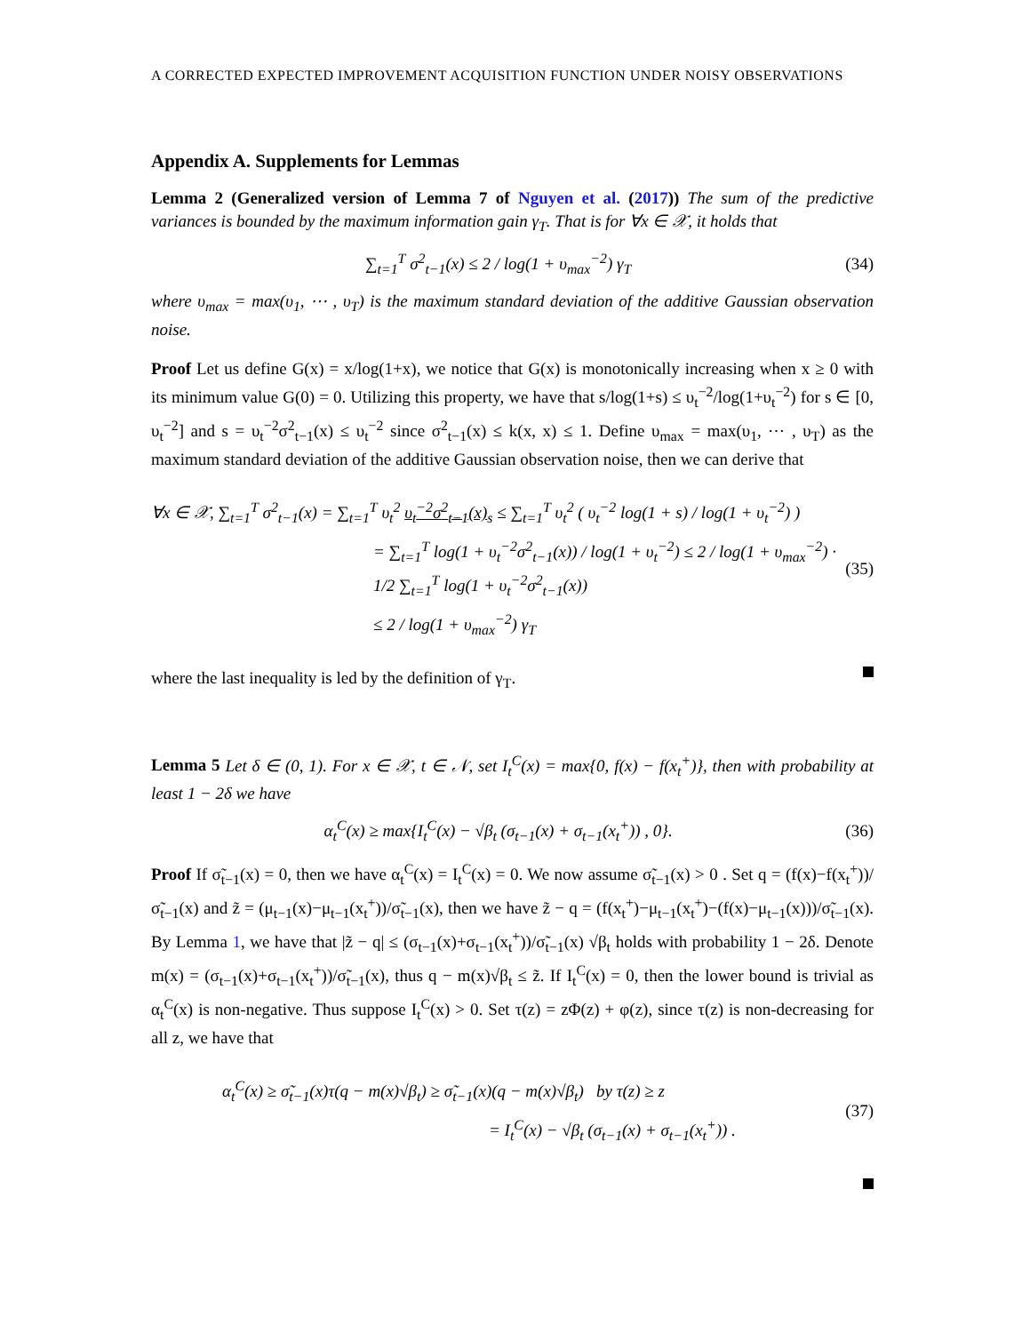A CORRECTED EXPECTED IMPROVEMENT ACQUISITION FUNCTION UNDER NOISY OBSERVATIONS
Appendix A. Supplements for Lemmas
Lemma 2 (Generalized version of Lemma 7 of Nguyen et al. (2017)) The sum of the predictive variances is bounded by the maximum information gain γ<sub>T</sub>. That is for ∀x ∈ 𝒳, it holds that
∑<sub>t=1</sub><sup>T</sup> σ<sup>2</sup><sub>t−1</sub>(x) ≤ 2 / log(1 + υ<sub>max</sub><sup>−2</sup>) γ<sub>T</sub> (34)
where υ<sub>max</sub> = max(υ<sub>1</sub>, ⋯ , υ<sub>T</sub>) is the maximum standard deviation of the additive Gaussian observation noise.
Proof Let us define G(x) = x/log(1+x), we notice that G(x) is monotonically increasing when x ≥ 0 with its minimum value G(0) = 0. Utilizing this property, we have that s/log(1+s) ≤ υ<sub>t</sub><sup>−2</sup>/log(1+υ<sub>t</sub><sup>−2</sup>) for s ∈ [0, υ<sub>t</sub><sup>−2</sup>] and s = υ<sub>t</sub><sup>−2</sup>σ<sup>2</sup><sub>t−1</sub>(x) ≤ υ<sub>t</sub><sup>−2</sup> since σ<sup>2</sup><sub>t−1</sub>(x) ≤ k(x, x) ≤ 1. Define υ<sub>max</sub> = max(υ<sub>1</sub>, ⋯ , υ<sub>T</sub>) as the maximum standard deviation of the additive Gaussian observation noise, then we can derive that
∀x ∈ 𝒳, ∑<sub>t=1</sub><sup>T</sup> σ<sup>2</sup><sub>t−1</sub>(x) = ∑<sub>t=1</sub><sup>T</sup> υ<sub>t</sub><sup>2</sup> υ<sub>t</sub><sup>−2</sup>σ<sup>2</sup><sub>t−1</sub>(x)<sub>s</sub> ≤ ∑<sub>t=1</sub><sup>T</sup> υ<sub>t</sub><sup>2</sup> ( υ<sub>t</sub><sup>−2</sup> log(1 + s) / log(1 + υ<sub>t</sub><sup>−2</sup>) )
= ∑<sub>t=1</sub><sup>T</sup> log(1 + υ<sub>t</sub><sup>−2</sup>σ<sup>2</sup><sub>t−1</sub>(x)) / log(1 + υ<sub>t</sub><sup>−2</sup>) ≤ 2 / log(1 + υ<sub>max</sub><sup>−2</sup>) · 1/2 ∑<sub>t=1</sub><sup>T</sup> log(1 + υ<sub>t</sub><sup>−2</sup>σ<sup>2</sup><sub>t−1</sub>(x))
≤ 2 / log(1 + υ<sub>max</sub><sup>−2</sup>) γ<sub>T</sub>
(35)
where the last inequality is led by the definition of γ<sub>T</sub>.
Lemma 5 Let δ ∈ (0, 1). For x ∈ 𝒳, t ∈ 𝒩, set I<sub>t</sub><sup>C</sup>(x) = max{0, f(x) − f(x<sub>t</sub><sup>+</sup>)}, then with probability at least 1 − 2δ we have
α<sub>t</sub><sup>C</sup>(x) ≥ max{I<sub>t</sub><sup>C</sup>(x) − √β<sub>t</sub> (σ<sub>t−1</sub>(x) + σ<sub>t−1</sub>(x<sub>t</sub><sup>+</sup>)) , 0}. (36)
Proof If σ̃<sub>t−1</sub>(x) = 0, then we have α<sub>t</sub><sup>C</sup>(x) = I<sub>t</sub><sup>C</sup>(x) = 0. We now assume σ̃<sub>t−1</sub>(x) > 0 . Set q = (f(x)−f(x<sub>t</sub><sup>+</sup>))/σ̃<sub>t−1</sub>(x) and z̃ = (μ<sub>t−1</sub>(x)−μ<sub>t−1</sub>(x<sub>t</sub><sup>+</sup>))/σ̃<sub>t−1</sub>(x), then we have z̃ − q = (f(x<sub>t</sub><sup>+</sup>)−μ<sub>t−1</sub>(x<sub>t</sub><sup>+</sup>)−(f(x)−μ<sub>t−1</sub>(x)))/σ̃<sub>t−1</sub>(x). By Lemma 1, we have that |z̃ − q| ≤ (σ<sub>t−1</sub>(x)+σ<sub>t−1</sub>(x<sub>t</sub><sup>+</sup>))/σ̃<sub>t−1</sub>(x) √β<sub>t</sub> holds with probability 1 − 2δ. Denote m(x) = (σ<sub>t−1</sub>(x)+σ<sub>t−1</sub>(x<sub>t</sub><sup>+</sup>))/σ̃<sub>t−1</sub>(x), thus q − m(x)√β<sub>t</sub> ≤ z̃. If I<sub>t</sub><sup>C</sup>(x) = 0, then the lower bound is trivial as α<sub>t</sub><sup>C</sup>(x) is non-negative. Thus suppose I<sub>t</sub><sup>C</sup>(x) > 0. Set τ(z) = zΦ(z) + φ(z), since τ(z) is non-decreasing for all z, we have that
α<sub>t</sub><sup>C</sup>(x) ≥ σ̃<sub>t−1</sub>(x)τ(q − m(x)√β<sub>t</sub>) ≥ σ̃<sub>t−1</sub>(x)(q − m(x)√β<sub>t</sub>) by τ(z) ≥ z
= I<sub>t</sub><sup>C</sup>(x) − √β<sub>t</sub> (σ<sub>t−1</sub>(x) + σ<sub>t−1</sub>(x<sub>t</sub><sup>+</sup>)) .
(37)